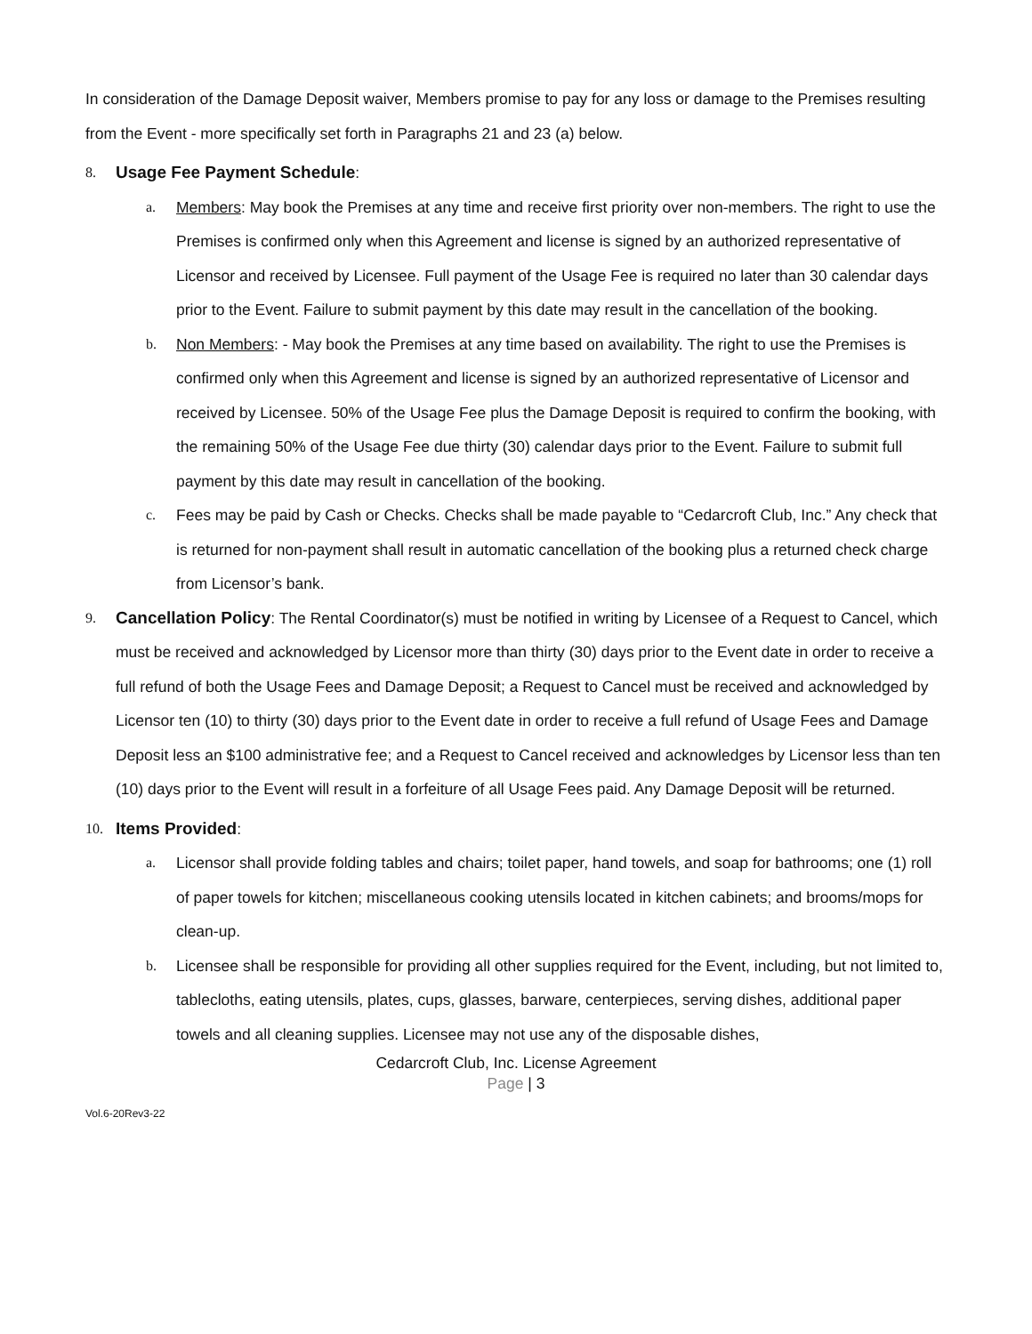In consideration of the Damage Deposit waiver, Members promise to pay for any loss or damage to the Premises resulting from the Event - more specifically set forth in Paragraphs 21 and 23 (a) below.
8. Usage Fee Payment Schedule:
a. Members: May book the Premises at any time and receive first priority over non-members. The right to use the Premises is confirmed only when this Agreement and license is signed by an authorized representative of Licensor and received by Licensee. Full payment of the Usage Fee is required no later than 30 calendar days prior to the Event. Failure to submit payment by this date may result in the cancellation of the booking.
b. Non Members: - May book the Premises at any time based on availability. The right to use the Premises is confirmed only when this Agreement and license is signed by an authorized representative of Licensor and received by Licensee. 50% of the Usage Fee plus the Damage Deposit is required to confirm the booking, with the remaining 50% of the Usage Fee due thirty (30) calendar days prior to the Event. Failure to submit full payment by this date may result in cancellation of the booking.
c. Fees may be paid by Cash or Checks. Checks shall be made payable to “Cedarcroft Club, Inc.” Any check that is returned for non-payment shall result in automatic cancellation of the booking plus a returned check charge from Licensor’s bank.
9. Cancellation Policy: The Rental Coordinator(s) must be notified in writing by Licensee of a Request to Cancel, which must be received and acknowledged by Licensor more than thirty (30) days prior to the Event date in order to receive a full refund of both the Usage Fees and Damage Deposit; a Request to Cancel must be received and acknowledged by Licensor ten (10) to thirty (30) days prior to the Event date in order to receive a full refund of Usage Fees and Damage Deposit less an $100 administrative fee; and a Request to Cancel received and acknowledges by Licensor less than ten (10) days prior to the Event will result in a forfeiture of all Usage Fees paid. Any Damage Deposit will be returned.
10. Items Provided:
a. Licensor shall provide folding tables and chairs; toilet paper, hand towels, and soap for bathrooms; one (1) roll of paper towels for kitchen; miscellaneous cooking utensils located in kitchen cabinets; and brooms/mops for clean-up.
b. Licensee shall be responsible for providing all other supplies required for the Event, including, but not limited to, tablecloths, eating utensils, plates, cups, glasses, barware, centerpieces, serving dishes, additional paper towels and all cleaning supplies. Licensee may not use any of the disposable dishes,
Cedarcroft Club, Inc. License Agreement
Page | 3
Vol.6-20Rev3-22